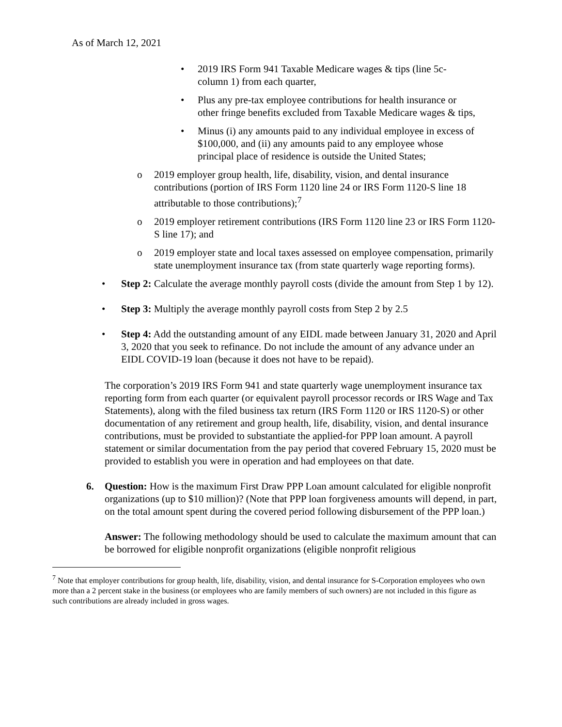As of March 12, 2021
• 2019 IRS Form 941 Taxable Medicare wages & tips (line 5c-column 1) from each quarter,
• Plus any pre-tax employee contributions for health insurance or other fringe benefits excluded from Taxable Medicare wages & tips,
• Minus (i) any amounts paid to any individual employee in excess of $100,000, and (ii) any amounts paid to any employee whose principal place of residence is outside the United States;
o 2019 employer group health, life, disability, vision, and dental insurance contributions (portion of IRS Form 1120 line 24 or IRS Form 1120-S line 18 attributable to those contributions);<sup>7</sup>
o 2019 employer retirement contributions (IRS Form 1120 line 23 or IRS Form 1120-S line 17); and
o 2019 employer state and local taxes assessed on employee compensation, primarily state unemployment insurance tax (from state quarterly wage reporting forms).
• Step 2: Calculate the average monthly payroll costs (divide the amount from Step 1 by 12).
• Step 3: Multiply the average monthly payroll costs from Step 2 by 2.5
• Step 4: Add the outstanding amount of any EIDL made between January 31, 2020 and April 3, 2020 that you seek to refinance. Do not include the amount of any advance under an EIDL COVID-19 loan (because it does not have to be repaid).
The corporation’s 2019 IRS Form 941 and state quarterly wage unemployment insurance tax reporting form from each quarter (or equivalent payroll processor records or IRS Wage and Tax Statements), along with the filed business tax return (IRS Form 1120 or IRS 1120-S) or other documentation of any retirement and group health, life, disability, vision, and dental insurance contributions, must be provided to substantiate the applied-for PPP loan amount. A payroll statement or similar documentation from the pay period that covered February 15, 2020 must be provided to establish you were in operation and had employees on that date.
6. Question: How is the maximum First Draw PPP Loan amount calculated for eligible nonprofit organizations (up to $10 million)? (Note that PPP loan forgiveness amounts will depend, in part, on the total amount spent during the covered period following disbursement of the PPP loan.)
Answer: The following methodology should be used to calculate the maximum amount that can be borrowed for eligible nonprofit organizations (eligible nonprofit religious
<sup>7</sup> Note that employer contributions for group health, life, disability, vision, and dental insurance for S-Corporation employees who own more than a 2 percent stake in the business (or employees who are family members of such owners) are not included in this figure as such contributions are already included in gross wages.